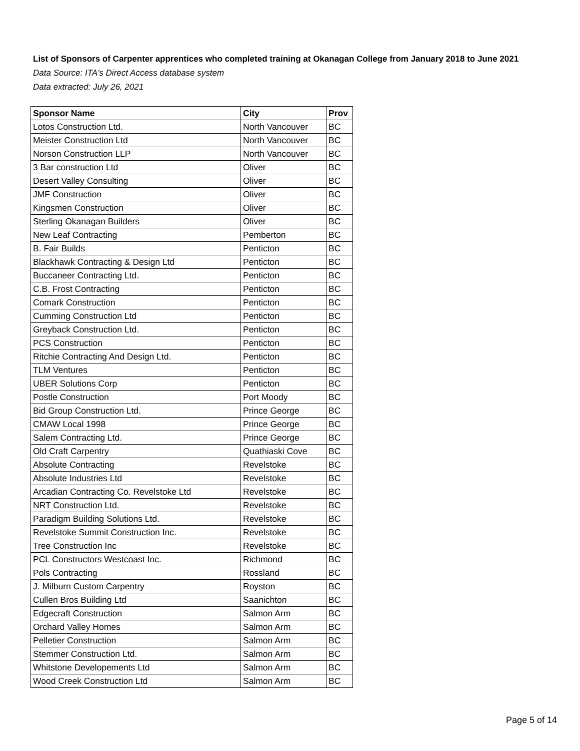List of Sponsors of Carpenter apprentices who completed training at Okanagan College from January 2018 to June 2021
Data Source: ITA's Direct Access database system
Data extracted: July 26, 2021
| Sponsor Name | City | Prov |
| --- | --- | --- |
| Lotos Construction Ltd. | North Vancouver | BC |
| Meister Construction Ltd | North Vancouver | BC |
| Norson Construction LLP | North Vancouver | BC |
| 3 Bar construction Ltd | Oliver | BC |
| Desert Valley Consulting | Oliver | BC |
| JMF Construction | Oliver | BC |
| Kingsmen Construction | Oliver | BC |
| Sterling Okanagan Builders | Oliver | BC |
| New Leaf Contracting | Pemberton | BC |
| B. Fair Builds | Penticton | BC |
| Blackhawk Contracting & Design Ltd | Penticton | BC |
| Buccaneer Contracting Ltd. | Penticton | BC |
| C.B. Frost Contracting | Penticton | BC |
| Comark Construction | Penticton | BC |
| Cumming Construction Ltd | Penticton | BC |
| Greyback Construction Ltd. | Penticton | BC |
| PCS Construction | Penticton | BC |
| Ritchie Contracting And Design Ltd. | Penticton | BC |
| TLM Ventures | Penticton | BC |
| UBER Solutions Corp | Penticton | BC |
| Postle Construction | Port Moody | BC |
| Bid Group Construction Ltd. | Prince George | BC |
| CMAW Local 1998 | Prince George | BC |
| Salem Contracting Ltd. | Prince George | BC |
| Old Craft Carpentry | Quathiaski Cove | BC |
| Absolute Contracting | Revelstoke | BC |
| Absolute Industries Ltd | Revelstoke | BC |
| Arcadian Contracting Co. Revelstoke Ltd | Revelstoke | BC |
| NRT Construction Ltd. | Revelstoke | BC |
| Paradigm Building Solutions Ltd. | Revelstoke | BC |
| Revelstoke Summit Construction Inc. | Revelstoke | BC |
| Tree Construction Inc | Revelstoke | BC |
| PCL Constructors Westcoast Inc. | Richmond | BC |
| Pols Contracting | Rossland | BC |
| J. Milburn Custom Carpentry | Royston | BC |
| Cullen Bros Building Ltd | Saanichton | BC |
| Edgecraft Construction | Salmon Arm | BC |
| Orchard Valley Homes | Salmon Arm | BC |
| Pelletier Construction | Salmon Arm | BC |
| Stemmer Construction Ltd. | Salmon Arm | BC |
| Whitstone Developements Ltd | Salmon Arm | BC |
| Wood Creek Construction Ltd | Salmon Arm | BC |
Page 5 of 14